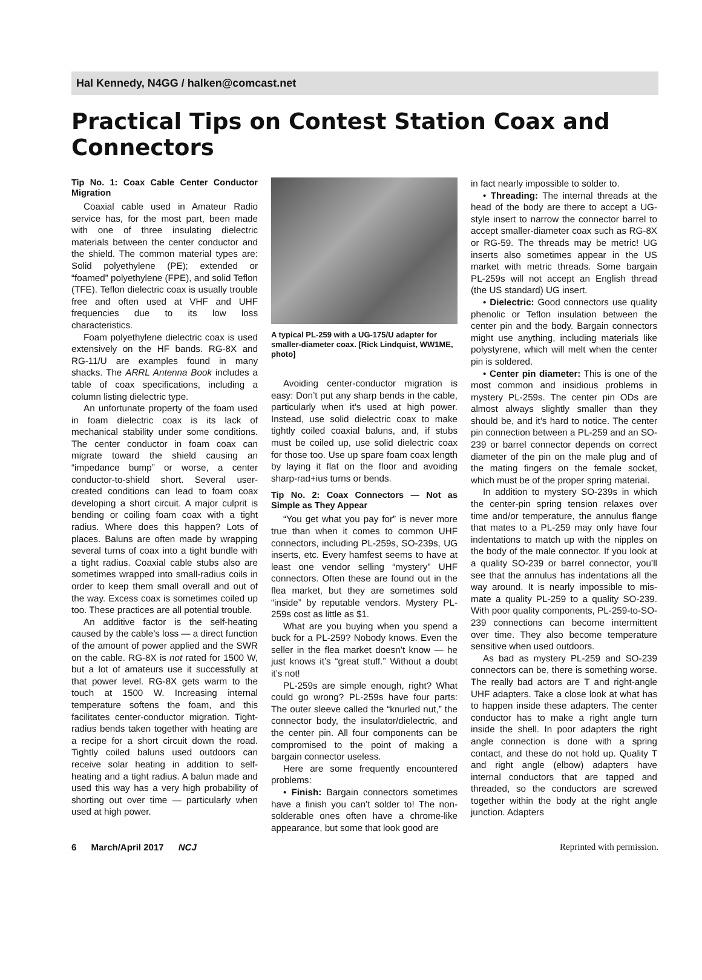Hal Kennedy, N4GG / halken@comcast.net
Practical Tips on Contest Station Coax and Connectors
Tip No. 1: Coax Cable Center Conductor Migration
Coaxial cable used in Amateur Radio service has, for the most part, been made with one of three insulating dielectric materials between the center conductor and the shield. The common material types are: Solid polyethylene (PE); extended or “foamed” polyethylene (FPE), and solid Teflon (TFE). Teflon dielectric coax is usually trouble free and often used at VHF and UHF frequencies due to its low loss characteristics.
Foam polyethylene dielectric coax is used extensively on the HF bands. RG-8X and RG-11/U are examples found in many shacks. The ARRL Antenna Book includes a table of coax specifications, including a column listing dielectric type.
An unfortunate property of the foam used in foam dielectric coax is its lack of mechanical stability under some conditions. The center conductor in foam coax can migrate toward the shield causing an “impedance bump” or worse, a center conductor-to-shield short. Several user-created conditions can lead to foam coax developing a short circuit. A major culprit is bending or coiling foam coax with a tight radius. Where does this happen? Lots of places. Baluns are often made by wrapping several turns of coax into a tight bundle with a tight radius. Coaxial cable stubs also are sometimes wrapped into small-radius coils in order to keep them small overall and out of the way. Excess coax is sometimes coiled up too. These practices are all potential trouble.
An additive factor is the self-heating caused by the cable’s loss — a direct function of the amount of power applied and the SWR on the cable. RG-8X is not rated for 1500 W, but a lot of amateurs use it successfully at that power level. RG-8X gets warm to the touch at 1500 W. Increasing internal temperature softens the foam, and this facilitates center-conductor migration. Tight-radius bends taken together with heating are a recipe for a short circuit down the road. Tightly coiled baluns used outdoors can receive solar heating in addition to self-heating and a tight radius. A balun made and used this way has a very high probability of shorting out over time — particularly when used at high power.
A typical PL-259 with a UG-175/U adapter for smaller-diameter coax. [Rick Lindquist, WW1ME, photo]
Avoiding center-conductor migration is easy: Don’t put any sharp bends in the cable, particularly when it’s used at high power. Instead, use solid dielectric coax to make tightly coiled coaxial baluns, and, if stubs must be coiled up, use solid dielectric coax for those too. Use up spare foam coax length by laying it flat on the floor and avoiding sharp-rad+ius turns or bends.
Tip No. 2: Coax Connectors — Not as Simple as They Appear
“You get what you pay for” is never more true than when it comes to common UHF connectors, including PL-259s, SO-239s, UG inserts, etc. Every hamfest seems to have at least one vendor selling “mystery” UHF connectors. Often these are found out in the flea market, but they are sometimes sold “inside” by reputable vendors. Mystery PL-259s cost as little as $1.
What are you buying when you spend a buck for a PL-259? Nobody knows. Even the seller in the flea market doesn’t know — he just knows it’s “great stuff.” Without a doubt it’s not!
PL-259s are simple enough, right? What could go wrong? PL-259s have four parts: The outer sleeve called the “knurled nut,” the connector body, the insulator/dielectric, and the center pin. All four components can be compromised to the point of making a bargain connector useless.
Here are some frequently encountered problems:
• Finish: Bargain connectors sometimes have a finish you can’t solder to! The non-solderable ones often have a chrome-like appearance, but some that look good are
in fact nearly impossible to solder to.
• Threading: The internal threads at the head of the body are there to accept a UG-style insert to narrow the connector barrel to accept smaller-diameter coax such as RG-8X or RG-59. The threads may be metric! UG inserts also sometimes appear in the US market with metric threads. Some bargain PL-259s will not accept an English thread (the US standard) UG insert.
• Dielectric: Good connectors use quality phenolic or Teflon insulation between the center pin and the body. Bargain connectors might use anything, including materials like polystyrene, which will melt when the center pin is soldered.
• Center pin diameter: This is one of the most common and insidious problems in mystery PL-259s. The center pin ODs are almost always slightly smaller than they should be, and it’s hard to notice. The center pin connection between a PL-259 and an SO-239 or barrel connector depends on correct diameter of the pin on the male plug and of the mating fingers on the female socket, which must be of the proper spring material.
In addition to mystery SO-239s in which the center-pin spring tension relaxes over time and/or temperature, the annulus flange that mates to a PL-259 may only have four indentations to match up with the nipples on the body of the male connector. If you look at a quality SO-239 or barrel connector, you’ll see that the annulus has indentations all the way around. It is nearly impossible to mis-mate a quality PL-259 to a quality SO-239. With poor quality components, PL-259-to-SO-239 connections can become intermittent over time. They also become temperature sensitive when used outdoors.
As bad as mystery PL-259 and SO-239 connectors can be, there is something worse. The really bad actors are T and right-angle UHF adapters. Take a close look at what has to happen inside these adapters. The center conductor has to make a right angle turn inside the shell. In poor adapters the right angle connection is done with a spring contact, and these do not hold up. Quality T and right angle (elbow) adapters have internal conductors that are tapped and threaded, so the conductors are screwed together within the body at the right angle junction. Adapters
6 March/April 2017 NCJ Reprinted with permission.